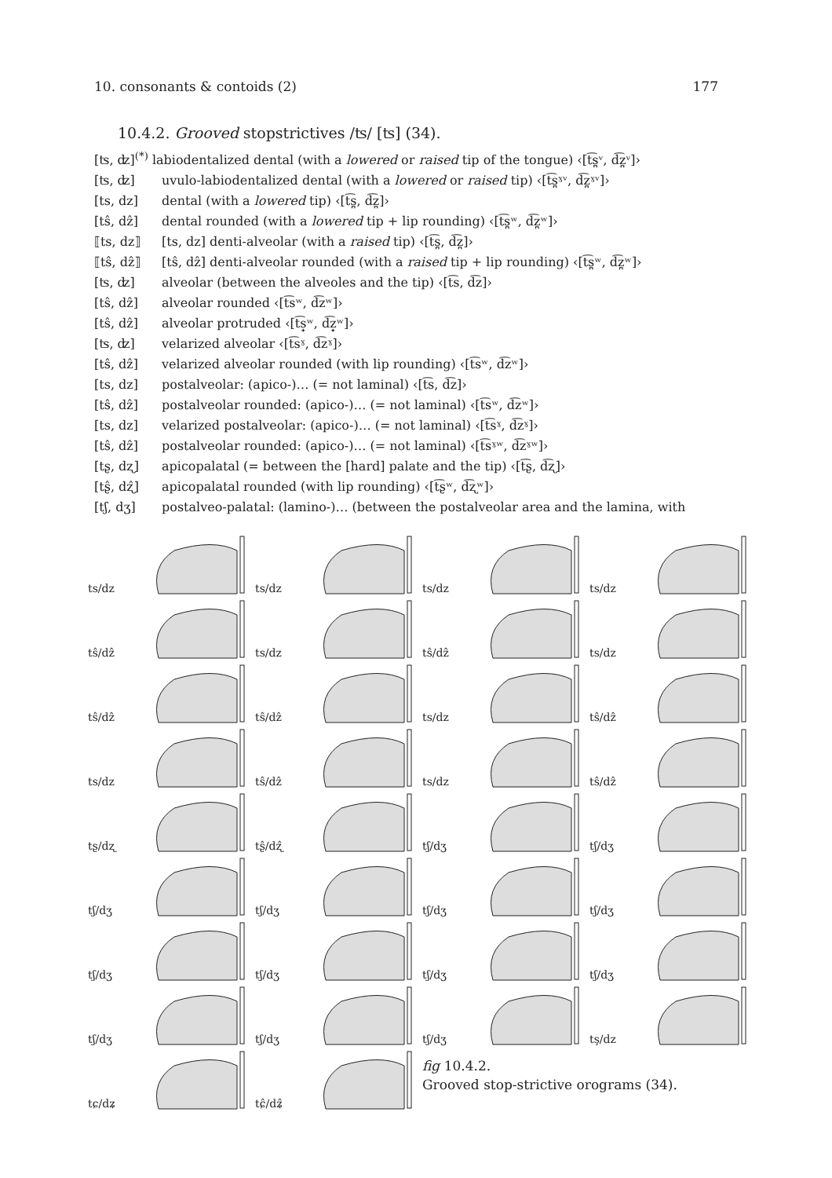10. consonants & contoids (2) 177
10.4.2. Grooved stopstrictives /ʦ/ [ʦ] (34).
[ʦ, ʣ]<sup>(*)</sup> labiodentalized dental (with a lowered or raised tip of the tongue) ‹[t͡s̪ᵛ, d͡z̪ᵛ]›
[ʦ, ʣ] uvulo-labiodentalized dental (with a lowered or raised tip) ‹[t͡s̪ˠᵛ, d͡z̪ˠᵛ]›
[ts, dz] dental (with a lowered tip) ‹[t͡s̪, d͡z̪]›
[tŝ, dẑ] dental rounded (with a lowered tip + lip rounding) ‹[t͡s̪ʷ, d͡z̪ʷ]›
⟦ts, dz⟧ [ts, dz] denti-alveolar (with a raised tip) ‹[t͡s̪, d͡z̪]›
⟦tŝ, dẑ⟧ [tŝ, dẑ] denti-alveolar rounded (with a raised tip + lip rounding) ‹[t͡s̪ʷ, d͡z̪ʷ]›
[ʦ, ʣ] alveolar (between the alveoles and the tip) ‹[t͡s, d͡z]›
[tŝ, dẑ] alveolar rounded ‹[t͡sʷ, d͡zʷ]›
[tŝ, dẑ] alveolar protruded ‹[t͡s̟ʷ, d͡z̟ʷ]›
[ʦ, ʣ] velarized alveolar ‹[t͡sˠ, d͡zˠ]›
[tŝ, dẑ] velarized alveolar rounded (with lip rounding) ‹[t͡sʷ, d͡zʷ]›
[ts, dz] postalveolar: (apico-)… (= not laminal) ‹[t͡s, d͡z]›
[tŝ, dẑ] postalveolar rounded: (apico-)… (= not laminal) ‹[t͡sʷ, d͡zʷ]›
[ts, dz] velarized postalveolar: (apico-)… (= not laminal) ‹[t͡sˠ, d͡zˠ]›
[tŝ, dẑ] postalveolar rounded: (apico-)… (= not laminal) ‹[t͡sˠʷ, d͡zˠʷ]›
[tʂ, dʐ] apicopalatal (= between the [hard] palate and the tip) ‹[t͡ʂ, d͡ʐ]›
[tʂ̂, dʐ̂] apicopalatal rounded (with lip rounding) ‹[t͡ʂʷ, d͡ʐʷ]›
[tʃ, dʒ] postalveo-palatal: (lamino-)… (between the postalveolar area and the lamina, with
ts/dz
ts/dz
ts/dz
ts/dz
tŝ/dẑ
ts/dz
tŝ/dẑ
ts/dz
tŝ/dẑ
tŝ/dẑ
ts/dz
tŝ/dẑ
ts/dz
tŝ/dẑ
ts/dz
tŝ/dẑ
tʂ/dʐ
tʂ̂/dʐ̂
tʃ/dʒ
tʃ/dʒ
tʃ/dʒ
tʃ/dʒ
tʃ/dʒ
tʃ/dʒ
tʃ/dʒ
tʃ/dʒ
tʃ/dʒ
tʃ/dʒ
tʃ/dʒ
tʃ/dʒ
tʃ/dʒ
tş/dz
tɕ/dʑ
tɕ̂/dʑ̂
fig 10.4.2.
Grooved stop-strictive orograms (34).